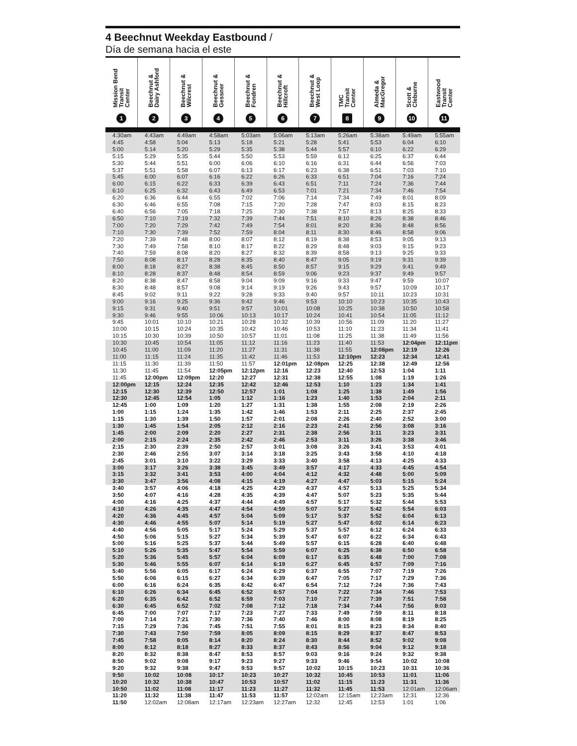4 Beechnut Weekday Eastbound /
Día de semana hacia el este
| Mission Bend Transit Center | Beechnut & Dairy Ashford | Beechnut & Wilcrest | Beechnut & Gessner | Beechnut & Fondren | Beechnut & Hillcroft | Beechnut & West Loop | TMC Transit Center | Almeda & MacGregor | Scott & Cleburne | Eastwood Transit Center |
| --- | --- | --- | --- | --- | --- | --- | --- | --- | --- | --- |
| 1 | 2 | 3 | 4 | 5 | 6 | 7 | 8 | 9 | 10 | 11 |
| 4:30am | 4:43am | 4:49am | 4:58am | 5:03am | 5:06am | 5:13am | 5:26am | 5:38am | 5:49am | 5:55am |
| 4:45 | 4:58 | 5:04 | 5:13 | 5:18 | 5:21 | 5:28 | 5:41 | 5:53 | 6:04 | 6:10 |
| 5:00 | 5:14 | 5:20 | 5:29 | 5:35 | 5:38 | 5:44 | 5:57 | 6:10 | 6:22 | 6:29 |
| 5:15 | 5:29 | 5:35 | 5:44 | 5:50 | 5:53 | 5:59 | 6:12 | 6:25 | 6:37 | 6:44 |
| 5:30 | 5:44 | 5:51 | 6:00 | 6:06 | 6:10 | 6:16 | 6:31 | 6:44 | 6:56 | 7:03 |
| 5:37 | 5:51 | 5:58 | 6:07 | 6:13 | 6:17 | 6:23 | 6:38 | 6:51 | 7:03 | 7:10 |
| 5:45 | 6:00 | 6:07 | 6:16 | 6:22 | 6:26 | 6:33 | 6:51 | 7:04 | 7:16 | 7:24 |
| 6:00 | 6:15 | 6:22 | 6:33 | 6:39 | 6:43 | 6:51 | 7:11 | 7:24 | 7:36 | 7:44 |
| 6:10 | 6:25 | 6:32 | 6:43 | 6:49 | 6:53 | 7:01 | 7:21 | 7:34 | 7:46 | 7:54 |
| 6:20 | 6:36 | 6:44 | 6:55 | 7:02 | 7:06 | 7:14 | 7:34 | 7:49 | 8:01 | 8:09 |
| 6:30 | 6:46 | 6:55 | 7:08 | 7:15 | 7:20 | 7:28 | 7:47 | 8:03 | 8:15 | 8:23 |
| 6:40 | 6:56 | 7:05 | 7:18 | 7:25 | 7:30 | 7:38 | 7:57 | 8:13 | 8:25 | 8:33 |
| 6:50 | 7:10 | 7:19 | 7:32 | 7:39 | 7:44 | 7:51 | 8:10 | 8:26 | 8:38 | 8:46 |
| 7:00 | 7:20 | 7:29 | 7:42 | 7:49 | 7:54 | 8:01 | 8:20 | 8:36 | 8:48 | 8:56 |
| 7:10 | 7:30 | 7:39 | 7:52 | 7:59 | 8:04 | 8:11 | 8:30 | 8:46 | 8:58 | 9:06 |
| 7:20 | 7:39 | 7:48 | 8:00 | 8:07 | 8:12 | 8:19 | 8:38 | 8:53 | 9:05 | 9:13 |
| 7:30 | 7:49 | 7:58 | 8:10 | 8:17 | 8:22 | 8:29 | 8:48 | 9:03 | 9:15 | 9:23 |
| 7:40 | 7:59 | 8:08 | 8:20 | 8:27 | 8:32 | 8:39 | 8:58 | 9:13 | 9:25 | 9:33 |
| 7:50 | 8:08 | 8:17 | 8:28 | 8:35 | 8:40 | 8:47 | 9:05 | 9:19 | 9:31 | 9:39 |
| 8:00 | 8:18 | 8:27 | 8:38 | 8:45 | 8:50 | 8:57 | 9:15 | 9:29 | 9:41 | 9:49 |
| 8:10 | 8:28 | 8:37 | 8:48 | 8:54 | 8:59 | 9:06 | 9:23 | 9:37 | 9:49 | 9:57 |
| 8:20 | 8:38 | 8:47 | 8:58 | 9:04 | 9:09 | 9:16 | 9:33 | 9:47 | 9:59 | 10:07 |
| 8:30 | 8:48 | 8:57 | 9:08 | 9:14 | 9:19 | 9:26 | 9:43 | 9:57 | 10:09 | 10:17 |
| 8:45 | 9:02 | 9:11 | 9:22 | 9:28 | 9:33 | 9:40 | 9:57 | 10:11 | 10:23 | 10:31 |
| 9:00 | 9:16 | 9:25 | 9:36 | 9:42 | 9:46 | 9:53 | 10:10 | 10:23 | 10:35 | 10:43 |
| 9:15 | 9:31 | 9:40 | 9:51 | 9:57 | 10:01 | 10:08 | 10:25 | 10:38 | 10:50 | 10:58 |
| 9:30 | 9:46 | 9:55 | 10:06 | 10:13 | 10:17 | 10:24 | 10:41 | 10:54 | 11:05 | 11:12 |
| 9:45 | 10:01 | 10:10 | 10:21 | 10:28 | 10:32 | 10:39 | 10:56 | 11:09 | 11:20 | 11:27 |
| 10:00 | 10:15 | 10:24 | 10:35 | 10:42 | 10:46 | 10:53 | 11:10 | 11:23 | 11:34 | 11:41 |
| 10:15 | 10:30 | 10:39 | 10:50 | 10:57 | 11:01 | 11:08 | 11:25 | 11:38 | 11:49 | 11:56 |
| 10:30 | 10:45 | 10:54 | 11:05 | 11:12 | 11:16 | 11:23 | 11:40 | 11:53 | 12:04pm | 12:11pm |
| 10:45 | 11:00 | 11:09 | 11:20 | 11:27 | 11:31 | 11:38 | 11:55 | 12:08pm | 12:19 | 12:26 |
| 11:00 | 11:15 | 11:24 | 11:35 | 11:42 | 11:46 | 11:53 | 12:10pm | 12:23 | 12:34 | 12:41 |
| 11:15 | 11:30 | 11:39 | 11:50 | 11:57 | 12:01pm | 12:08pm | 12:25 | 12:38 | 12:49 | 12:56 |
| 11:30 | 11:45 | 11:54 | 12:05pm | 12:12pm | 12:16 | 12:23 | 12:40 | 12:53 | 1:04 | 1:11 |
| 11:45 | 12:00pm | 12:09pm | 12:20 | 12:27 | 12:31 | 12:38 | 12:55 | 1:08 | 1:19 | 1:26 |
| 12:00pm | 12:15 | 12:24 | 12:35 | 12:42 | 12:46 | 12:53 | 1:10 | 1:23 | 1:34 | 1:41 |
| 12:15 | 12:30 | 12:39 | 12:50 | 12:57 | 1:01 | 1:08 | 1:25 | 1:38 | 1:49 | 1:56 |
| 12:30 | 12:45 | 12:54 | 1:05 | 1:12 | 1:16 | 1:23 | 1:40 | 1:53 | 2:04 | 2:11 |
| 12:45 | 1:00 | 1:09 | 1:20 | 1:27 | 1:31 | 1:38 | 1:55 | 2:08 | 2:19 | 2:26 |
| 1:00 | 1:15 | 1:24 | 1:35 | 1:42 | 1:46 | 1:53 | 2:11 | 2:25 | 2:37 | 2:45 |
| 1:15 | 1:30 | 1:39 | 1:50 | 1:57 | 2:01 | 2:08 | 2:26 | 2:40 | 2:52 | 3:00 |
| 1:30 | 1:45 | 1:54 | 2:05 | 2:12 | 2:16 | 2:23 | 2:41 | 2:56 | 3:08 | 3:16 |
| 1:45 | 2:00 | 2:09 | 2:20 | 2:27 | 2:31 | 2:38 | 2:56 | 3:11 | 3:23 | 3:31 |
| 2:00 | 2:15 | 2:24 | 2:35 | 2:42 | 2:46 | 2:53 | 3:11 | 3:26 | 3:38 | 3:46 |
| 2:15 | 2:30 | 2:39 | 2:50 | 2:57 | 3:01 | 3:08 | 3:26 | 3:41 | 3:53 | 4:01 |
| 2:30 | 2:46 | 2:55 | 3:07 | 3:14 | 3:18 | 3:25 | 3:43 | 3:58 | 4:10 | 4:18 |
| 2:45 | 3:01 | 3:10 | 3:22 | 3:29 | 3:33 | 3:40 | 3:58 | 4:13 | 4:25 | 4:33 |
| 3:00 | 3:17 | 3:26 | 3:38 | 3:45 | 3:49 | 3:57 | 4:17 | 4:33 | 4:45 | 4:54 |
| 3:15 | 3:32 | 3:41 | 3:53 | 4:00 | 4:04 | 4:12 | 4:32 | 4:48 | 5:00 | 5:09 |
| 3:30 | 3:47 | 3:56 | 4:08 | 4:15 | 4:19 | 4:27 | 4:47 | 5:03 | 5:15 | 5:24 |
| 3:40 | 3:57 | 4:06 | 4:18 | 4:25 | 4:29 | 4:37 | 4:57 | 5:13 | 5:25 | 5:34 |
| 3:50 | 4:07 | 4:16 | 4:28 | 4:35 | 4:39 | 4:47 | 5:07 | 5:23 | 5:35 | 5:44 |
| 4:00 | 4:16 | 4:25 | 4:37 | 4:44 | 4:49 | 4:57 | 5:17 | 5:32 | 5:44 | 5:53 |
| 4:10 | 4:26 | 4:35 | 4:47 | 4:54 | 4:59 | 5:07 | 5:27 | 5:42 | 5:54 | 6:03 |
| 4:20 | 4:36 | 4:45 | 4:57 | 5:04 | 5:09 | 5:17 | 5:37 | 5:52 | 6:04 | 6:13 |
| 4:30 | 4:46 | 4:55 | 5:07 | 5:14 | 5:19 | 5:27 | 5:47 | 6:02 | 6:14 | 6:23 |
| 4:40 | 4:56 | 5:05 | 5:17 | 5:24 | 5:29 | 5:37 | 5:57 | 6:12 | 6:24 | 6:33 |
| 4:50 | 5:06 | 5:15 | 5:27 | 5:34 | 5:39 | 5:47 | 6:07 | 6:22 | 6:34 | 6:43 |
| 5:00 | 5:16 | 5:25 | 5:37 | 5:44 | 5:49 | 5:57 | 6:15 | 6:28 | 6:40 | 6:48 |
| 5:10 | 5:26 | 5:35 | 5:47 | 5:54 | 5:59 | 6:07 | 6:25 | 6:38 | 6:50 | 6:58 |
| 5:20 | 5:36 | 5:45 | 5:57 | 6:04 | 6:09 | 6:17 | 6:35 | 6:48 | 7:00 | 7:08 |
| 5:30 | 5:46 | 5:55 | 6:07 | 6:14 | 6:19 | 6:27 | 6:45 | 6:57 | 7:09 | 7:16 |
| 5:40 | 5:56 | 6:05 | 6:17 | 6:24 | 6:29 | 6:37 | 6:55 | 7:07 | 7:19 | 7:26 |
| 5:50 | 6:06 | 6:15 | 6:27 | 6:34 | 6:39 | 6:47 | 7:05 | 7:17 | 7:29 | 7:36 |
| 6:00 | 6:16 | 6:24 | 6:35 | 6:42 | 6:47 | 6:54 | 7:12 | 7:24 | 7:36 | 7:43 |
| 6:10 | 6:26 | 6:34 | 6:45 | 6:52 | 6:57 | 7:04 | 7:22 | 7:34 | 7:46 | 7:53 |
| 6:20 | 6:35 | 6:42 | 6:52 | 6:59 | 7:03 | 7:10 | 7:27 | 7:39 | 7:51 | 7:58 |
| 6:30 | 6:45 | 6:52 | 7:02 | 7:08 | 7:12 | 7:18 | 7:34 | 7:44 | 7:56 | 8:03 |
| 6:45 | 7:00 | 7:07 | 7:17 | 7:23 | 7:27 | 7:33 | 7:49 | 7:59 | 8:11 | 8:18 |
| 7:00 | 7:14 | 7:21 | 7:30 | 7:36 | 7:40 | 7:46 | 8:00 | 8:08 | 8:19 | 8:25 |
| 7:15 | 7:29 | 7:36 | 7:45 | 7:51 | 7:55 | 8:01 | 8:15 | 8:23 | 8:34 | 8:40 |
| 7:30 | 7:43 | 7:50 | 7:59 | 8:05 | 8:09 | 8:15 | 8:29 | 8:37 | 8:47 | 8:53 |
| 7:45 | 7:58 | 8:05 | 8:14 | 8:20 | 8:24 | 8:30 | 8:44 | 8:52 | 9:02 | 9:08 |
| 8:00 | 8:12 | 8:18 | 8:27 | 8:33 | 8:37 | 8:43 | 8:56 | 9:04 | 9:12 | 9:18 |
| 8:20 | 8:32 | 8:38 | 8:47 | 8:53 | 8:57 | 9:03 | 9:16 | 9:24 | 9:32 | 9:38 |
| 8:50 | 9:02 | 9:08 | 9:17 | 9:23 | 9:27 | 9:33 | 9:46 | 9:54 | 10:02 | 10:08 |
| 9:20 | 9:32 | 9:38 | 9:47 | 9:53 | 9:57 | 10:02 | 10:15 | 10:23 | 10:31 | 10:36 |
| 9:50 | 10:02 | 10:08 | 10:17 | 10:23 | 10:27 | 10:32 | 10:45 | 10:53 | 11:01 | 11:06 |
| 10:20 | 10:32 | 10:38 | 10:47 | 10:53 | 10:57 | 11:02 | 11:15 | 11:23 | 11:31 | 11:36 |
| 10:50 | 11:02 | 11:08 | 11:17 | 11:23 | 11:27 | 11:32 | 11:45 | 11:53 | 12:01am | 12:06am |
| 11:20 | 11:32 | 11:38 | 11:47 | 11:53 | 11:57 | 12:02am | 12:15am | 12:23am | 12:31 | 12:36 |
| 11:50 | 12:02am | 12:08am | 12:17am | 12:23am | 12:27am | 12:32 | 12:45 | 12:53 | 1:01 | 1:06 |